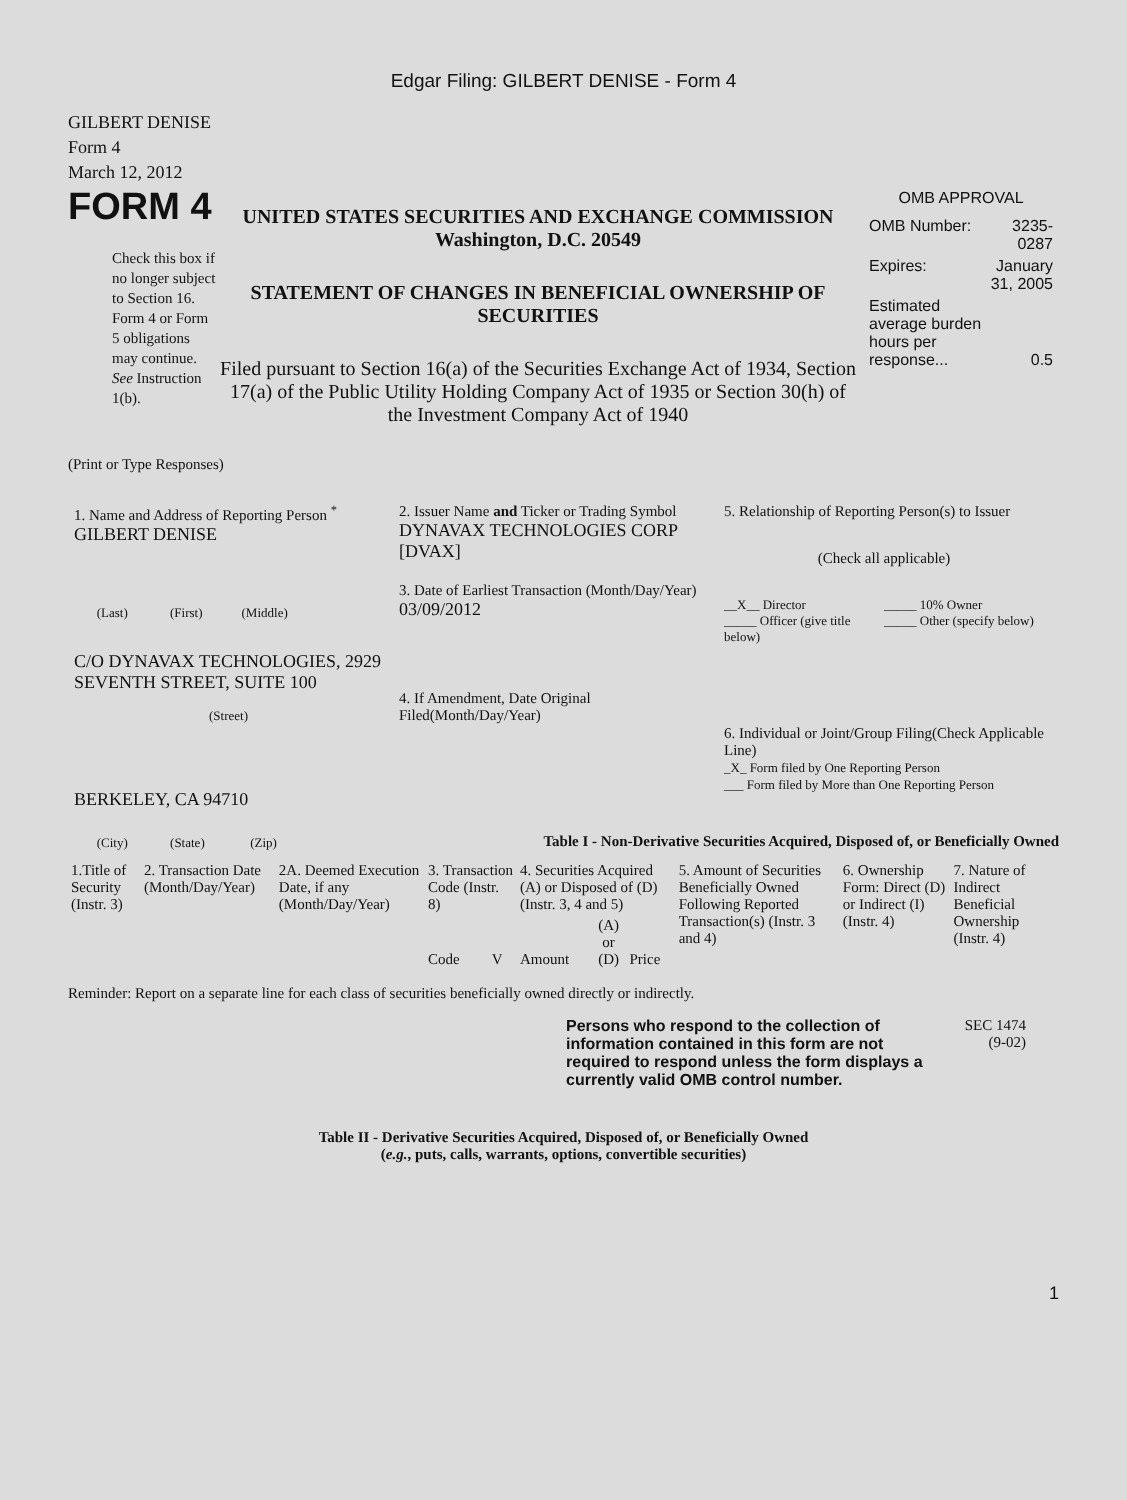Edgar Filing: GILBERT DENISE - Form 4
GILBERT DENISE
Form 4
March 12, 2012
FORM 4
Check this box if no longer subject to Section 16. Form 4 or Form 5 obligations may continue. See Instruction 1(b).
UNITED STATES SECURITIES AND EXCHANGE COMMISSION
Washington, D.C. 20549
STATEMENT OF CHANGES IN BENEFICIAL OWNERSHIP OF SECURITIES
Filed pursuant to Section 16(a) of the Securities Exchange Act of 1934, Section 17(a) of the Public Utility Holding Company Act of 1935 or Section 30(h) of the Investment Company Act of 1940
OMB APPROVAL
| OMB Number: | 3235-0287 |
| Expires: | January 31, 2005 |
| Estimated average burden hours per response... | 0.5 |
(Print or Type Responses)
1. Name and Address of Reporting Person <sup>*</sup>
GILBERT DENISE
(Last) (First) (Middle)
C/O DYNAVAX TECHNOLOGIES, 2929 SEVENTH STREET, SUITE 100
(Street)
BERKELEY, CA 94710
(City) (State) (Zip)
2. Issuer Name and Ticker or Trading Symbol
DYNAVAX TECHNOLOGIES CORP [DVAX]
3. Date of Earliest Transaction (Month/Day/Year)
03/09/2012
4. If Amendment, Date Original Filed(Month/Day/Year)
5. Relationship of Reporting Person(s) to Issuer
(Check all applicable)
__X__ Director
_____ Officer (give title below)
_____ 10% Owner
_____ Other (specify below)
6. Individual or Joint/Group Filing(Check Applicable Line)
_X_ Form filed by One Reporting Person
___ Form filed by More than One Reporting Person
Table I - Non-Derivative Securities Acquired, Disposed of, or Beneficially Owned
| 1.Title of Security (Instr. 3) | 2. Transaction Date (Month/Day/Year) | 2A. Deemed Execution Date, if any (Month/Day/Year) | 3. Transaction Code (Instr. 8) | | 4. Securities Acquired (A) or Disposed of (D) (Instr. 3, 4 and 5) | | | 5. Amount of Securities Beneficially Owned Following Reported Transaction(s) (Instr. 3 and 4) | 6. Ownership Form: Direct (D) or Indirect (I) (Instr. 4) | 7. Nature of Indirect Beneficial Ownership (Instr. 4) |
| --- | --- | --- | --- | --- | --- | --- | --- | --- | --- | --- |
| | | | Code | V | Amount | (A) or (D) | Price | | | |
Reminder: Report on a separate line for each class of securities beneficially owned directly or indirectly.
Persons who respond to the collection of information contained in this form are not required to respond unless the form displays a currently valid OMB control number.
SEC 1474
(9-02)
Table II - Derivative Securities Acquired, Disposed of, or Beneficially Owned
(e.g., puts, calls, warrants, options, convertible securities)
1